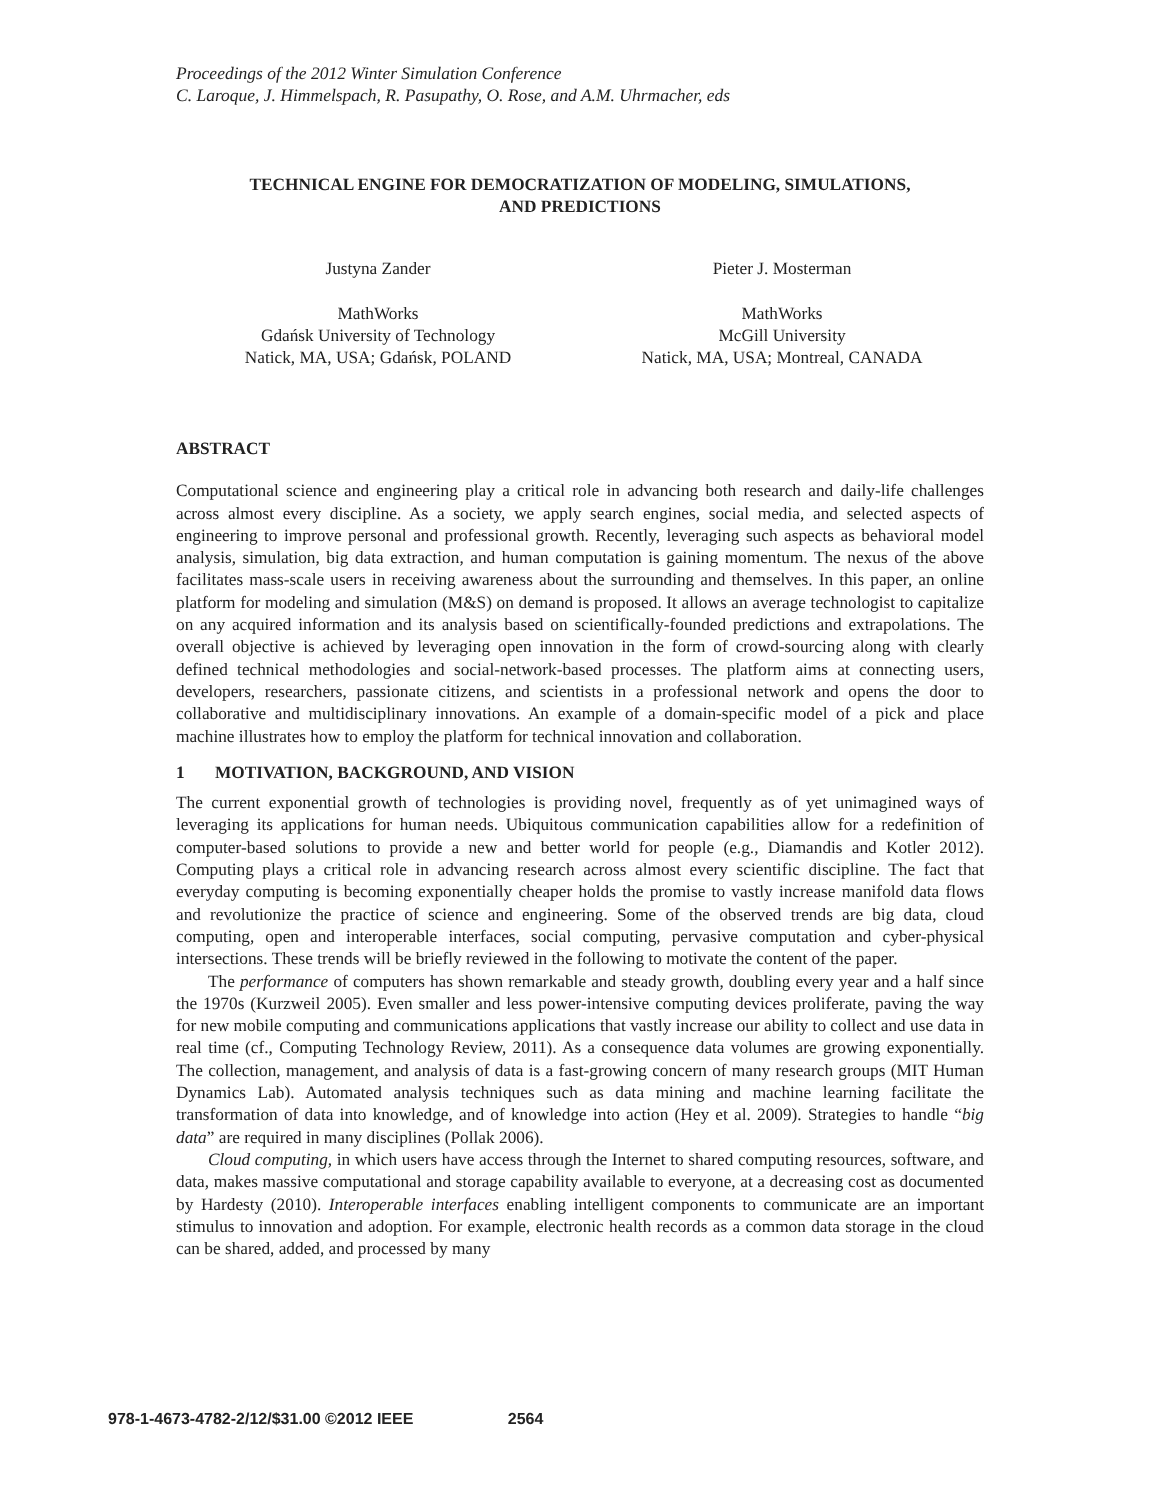Proceedings of the 2012 Winter Simulation Conference
C. Laroque, J. Himmelspach, R. Pasupathy, O. Rose, and A.M. Uhrmacher, eds
TECHNICAL ENGINE FOR DEMOCRATIZATION OF MODELING, SIMULATIONS,
AND PREDICTIONS
Justyna Zander
MathWorks
Gdańsk University of Technology
Natick, MA, USA; Gdańsk, POLAND
Pieter J. Mosterman
MathWorks
McGill University
Natick, MA, USA; Montreal, CANADA
ABSTRACT
Computational science and engineering play a critical role in advancing both research and daily-life challenges across almost every discipline. As a society, we apply search engines, social media, and selected aspects of engineering to improve personal and professional growth. Recently, leveraging such aspects as behavioral model analysis, simulation, big data extraction, and human computation is gaining momentum. The nexus of the above facilitates mass-scale users in receiving awareness about the surrounding and themselves. In this paper, an online platform for modeling and simulation (M&S) on demand is proposed. It allows an average technologist to capitalize on any acquired information and its analysis based on scientifically-founded predictions and extrapolations. The overall objective is achieved by leveraging open innovation in the form of crowd-sourcing along with clearly defined technical methodologies and social-network-based processes. The platform aims at connecting users, developers, researchers, passionate citizens, and scientists in a professional network and opens the door to collaborative and multidisciplinary innovations. An example of a domain-specific model of a pick and place machine illustrates how to employ the platform for technical innovation and collaboration.
1 MOTIVATION, BACKGROUND, AND VISION
The current exponential growth of technologies is providing novel, frequently as of yet unimagined ways of leveraging its applications for human needs. Ubiquitous communication capabilities allow for a redefinition of computer-based solutions to provide a new and better world for people (e.g., Diamandis and Kotler 2012). Computing plays a critical role in advancing research across almost every scientific discipline. The fact that everyday computing is becoming exponentially cheaper holds the promise to vastly increase manifold data flows and revolutionize the practice of science and engineering. Some of the observed trends are big data, cloud computing, open and interoperable interfaces, social computing, pervasive computation and cyber-physical intersections. These trends will be briefly reviewed in the following to motivate the content of the paper.
The performance of computers has shown remarkable and steady growth, doubling every year and a half since the 1970s (Kurzweil 2005). Even smaller and less power-intensive computing devices proliferate, paving the way for new mobile computing and communications applications that vastly increase our ability to collect and use data in real time (cf., Computing Technology Review, 2011). As a consequence data volumes are growing exponentially. The collection, management, and analysis of data is a fast-growing concern of many research groups (MIT Human Dynamics Lab). Automated analysis techniques such as data mining and machine learning facilitate the transformation of data into knowledge, and of knowledge into action (Hey et al. 2009). Strategies to handle “big data” are required in many disciplines (Pollak 2006).
Cloud computing, in which users have access through the Internet to shared computing resources, software, and data, makes massive computational and storage capability available to everyone, at a decreasing cost as documented by Hardesty (2010). Interoperable interfaces enabling intelligent components to communicate are an important stimulus to innovation and adoption. For example, electronic health records as a common data storage in the cloud can be shared, added, and processed by many
978-1-4673-4782-2/12/$31.00 ©2012 IEEE 2564